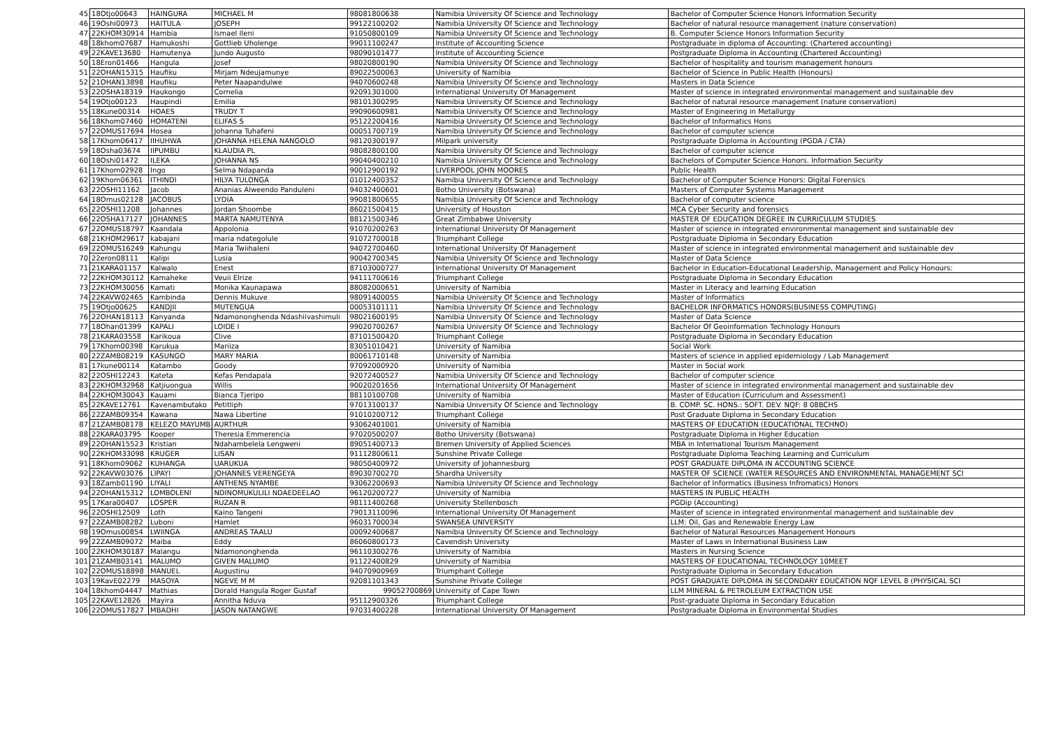| 45 | 18Otjo00643 | HAINGURA | MICHAEL M | 98081800638 | Namibia University Of Science and Technology | Bachelor of Computer Science Honors Information Security |
| 46 | 19Oshi00973 | HAITULA | JOSEPH | 99122100202 | Namibia University Of Science and Technology | Bachelor of natural resource management (nature conservation) |
| 47 | 22KHOM30914 | Hambia | Ismael Ileni | 91050800109 | Namibia University Of Science and Technology | B. Computer Science Honors Information Security |
| 48 | 18khom07687 | Hamukoshi | Gottlieb Uholenge | 99011100247 | Institute of Accounting Science | Postgraduate in diploma of Accounting: (Chartered accounting) |
| 49 | 22KAVE13680 | Hamutenya | Jundo Augusto | 98090101477 | Institute of Accounting Science | Postgraduate Diploma in Accounting (Chartered Accounting) |
| 50 | 18Eron01466 | Hangula | Josef | 98020800190 | Namibia University Of Science and Technology | Bachelor of hospitality and tourism management honours |
| 51 | 22OHAN15315 | Haufiku | Mirjam Ndeujamunye | 89022500063 | University of Namibia | Bachelor of Science in Public Health (Honours) |
| 52 | 21OHAN13898 | Haufiku | Peter Naapandulwe | 94070600248 | Namibia University Of Science and Technology | Masters in Data Science |
| 53 | 22OSHA18319 | Haukongo | Cornelia | 92091301000 | International University Of Management | Master of science in integrated environmental management and sustainable dev |
| 54 | 19Otjo00123 | Haupindi | Emilia | 98101300295 | Namibia University Of Science and Technology | Bachelor of natural resource management (nature conservation) |
| 55 | 18Kune00314 | HOAES | TRUDY T | 99090600981 | Namibia University Of Science and Technology | Master of Engineering in Metallurgy |
| 56 | 18Khom07460 | HOMATENI | ELIFAS S | 95122200416 | Namibia University Of Science and Technology | Bachelor of Informatics Hons |
| 57 | 22OMUS17694 | Hosea | Johanna Tuhafeni | 00051700719 | Namibia University Of Science and Technology | Bachelor of computer science |
| 58 | 17Khom06417 | IIHUHWA | JOHANNA HELENA NANGOLO | 98120300197 | Milpark university | Postgraduate Diploma in Accounting (PGDA / CTA) |
| 59 | 18Osha03674 | IIPUMBU | KLAUDIA PL | 98082800100 | Namibia University Of Science and Technology | Bachelor of computer science |
| 60 | 18Oshi01472 | ILEKA | JOHANNA NS | 99040400210 | Namibia University Of Science and Technology | Bachelors of Computer Science Honors. Information Security |
| 61 | 17Khom02928 | Ingo | Selma Ndapanda | 90012900192 | LIVERPOOL JOHN MOORES | Public Health |
| 62 | 19Khom06361 | ITHINDI | HILYA TULONGA | 01012400352 | Namibia University Of Science and Technology | Bachelor of Computer Science Honors: Digital Forensics |
| 63 | 22OSHI11162 | Jacob | Ananias Alweendo Panduleni | 94032400601 | Botho University (Botswana) | Masters of Computer Systems Management |
| 64 | 18Omus02128 | JACOBUS | LYDIA | 99081800655 | Namibia University Of Science and Technology | Bachelor of computer science |
| 65 | 22OSHI11208 | Johannes | Jordan Shoombe | 86021500415 | University of Houston | MCA Cyber Security and forensics |
| 66 | 22OSHA17127 | JOHANNES | MARTA NAMUTENYA | 88121500346 | Great Zimbabwe University | MASTER OF EDUCATION DEGREE IN CURRICULUM STUDIES |
| 67 | 22OMUS18797 | Kaandala | Appolonia | 91070200263 | International University Of Management | Master of science in integrated environmental management and sustainable dev |
| 68 | 21KHOM29617 | kabajani | maria ndategolule | 91072700018 | Triumphant College | Postgraduate Diploma in Secondary Education |
| 69 | 22OMUS16249 | Kahungu | Maria Twiihaleni | 94072700460 | International University Of Management | Master of science in integrated environmental management and sustainable dev |
| 70 | 22eron08111 | Kalipi | Lusia | 90042700345 | Namibia University Of Science and Technology | Master of Data Science |
| 71 | 21KARA01157 | Kalwalo | Enest | 87103000727 | International University Of Management | Bachelor in Education-Educational Leadership, Management and Policy Honours: |
| 72 | 22KHOM30112 | Kamaheke | Veuii Elrize | 94111700616 | Triumphant College | Postgraduate Diploma in Secondary Education |
| 73 | 22KHOM30056 | Kamati | Monika Kaunapawa | 88082000651 | University of Namibia | Master in Literacy and learning Education |
| 74 | 22KAVW02465 | Kambinda | Dennis Mukuve | 98091400055 | Namibia University Of Science and Technology | Master of Informatics |
| 75 | 19Otjo00625 | KANDJII | MUTENGUA | 00053101111 | Namibia University Of Science and Technology | BACHELOR INFORMATICS HONORS(BUSINESS COMPUTING) |
| 76 | 22OHAN18113 | Kanyanda | Ndamononghenda Ndashiivashimuli | 98021600195 | Namibia University Of Science and Technology | Master of Data Science |
| 77 | 18Ohan01399 | KAPALI | LOIDE I | 99020700267 | Namibia University Of Science and Technology | Bachelor Of Geoinformation Technology Honours |
| 78 | 21KARA03558 | Karikoua | Clive | 87101500420 | Triumphant College | Postgraduate Diploma in Secondary Education |
| 79 | 17Khom00398 | Karukua | Mariiza | 83051010421 | University of Namibia | Social Work |
| 80 | 22ZAMB08219 | KASUNGO | MARY MARIA | 80061710148 | University of Namibia | Masters of science in applied epidemiology / Lab Management |
| 81 | 17kune00114 | Katambo | Goody | 97092000920 | University of Namibia | Master in Social work |
| 82 | 22OSHI12243 | Kateta | Kefas Pendapala | 92072400527 | Namibia University Of Science and Technology | Bachelor of computer science |
| 83 | 22KHOM32968 | Katjiuongua | Willis | 90020201656 | International University Of Management | Master of science in integrated environmental management and sustainable dev |
| 84 | 22KHOM30043 | Kauami | Bianca Tjeripo | 88110100708 | University of Namibia | Master of Education (Curriculum and Assessment) |
| 85 | 22KAVE12761 | Kavenambutako | Petitliph | 97013100137 | Namibia University Of Science and Technology | B. COMP. SC. HONS.: SOFT. DEV. NQF: 8 08BCHS |
| 86 | 22ZAMB09354 | Kawana | Nawa Libertine | 91010200712 | Triumphant College | Post Graduate Diploma in Secondary Education |
| 87 | 21ZAMB08178 | KELEZO MAYUMB | AURTHUR | 93062401001 | University of Namibia | MASTERS OF EDUCATION (EDUCATIONAL TECHNO) |
| 88 | 22KARA03795 | Kooper | Theresia Emmerencia | 97020500207 | Botho University (Botswana) | Postgraduate Diploma in Higher Education |
| 89 | 22OHAN15523 | Kristian | Ndahambelela Lengweni | 89051400713 | Bremen University of Applied Sciences | MBA in International Tourism Management |
| 90 | 22KHOM33098 | KRUGER | LISAN | 91112800611 | Sunshine Private College | Postgraduate Diploma Teaching Learning and Curriculum |
| 91 | 18Khom09062 | KUHANGA | UARUKUA | 98050400972 | University of Johannesburg | POST GRADUATE DIPLOMA IN ACCOUNTING SCIENCE |
| 92 | 22KAVW03076 | LIPAYI | JOHANNES VERENGEYA | 89030700270 | Shardha University | MASTER OF SCIENCE (WATER RESOURCES AND ENVIRONMENTAL MANAGEMENT SCI |
| 93 | 18Zamb01190 | LIYALI | ANTHENS NYAMBE | 93062200693 | Namibia University Of Science and Technology | Bachelor of Informatics (Business Infromatics) Honors |
| 94 | 22OHAN15312 | LOMBOLENI | NDINOMUKULILI NDAEDEELAO | 96120200727 | University of Namibia | MASTERS IN PUBLIC HEALTH |
| 95 | 17Kara00407 | LOSPER | RUZAN R | 98111400268 | University Stellenbosch | PGDip (Accounting) |
| 96 | 22OSHI12509 | Loth | Kaino Tangeni | 79013110096 | International University Of Management | Master of science in integrated environmental management and sustainable dev |
| 97 | 22ZAMB08282 | Luboni | Hamlet | 96031700034 | SWANSEA UNIVERSITY | LLM: Oil, Gas and Renewable Energy Law |
| 98 | 19Omus00854 | LWIINGA | ANDREAS TAALU | 00092400687 | Namibia University Of Science and Technology | Bachelor of Natural Resources Management Honours |
| 99 | 22ZAMB09072 | Maiba | Eddy | 86060800173 | Cavendish University | Master of Laws in International Business Law |
| 100 | 22KHOM30187 | Malangu | Ndamononghenda | 96110300276 | University of Namibia | Masters in Nursing Science |
| 101 | 21ZAMB03141 | MALUMO | GIVEN MALUMO | 91122400829 | University of Namibia | MASTERS OF EDUCATIONAL TECHNOLOGY 10MEET |
| 102 | 22OMUS18898 | MANUEL | Augustinu | 94070900969 | Triumphant College | Postgraduate Diploma in Secondary Education |
| 103 | 19KavE02279 | MASOYA | NGEVE M M | 92081101343 | Sunshine Private College | POST GRADUATE DIPLOMA IN SECONDARY EDUCATION NQF LEVEL 8 (PHYSICAL SCI |
| 104 | 18khom04447 | Mathias | Dorald Hangula Roger Gustaf | 99052700869 | University of Cape Town | LLM MINERAL & PETROLEUM EXTRACTION USE |
| 105 | 22KAVE12826 | Mayira | Annitha Nduva | 95112900326 | Triumphant College | Post-graduate Diploma in Secondary Education |
| 106 | 22OMUS17827 | MBADHI | JASON NATANGWE | 97031400228 | International University Of Management | Postgraduate Diploma in Environmental Studies |